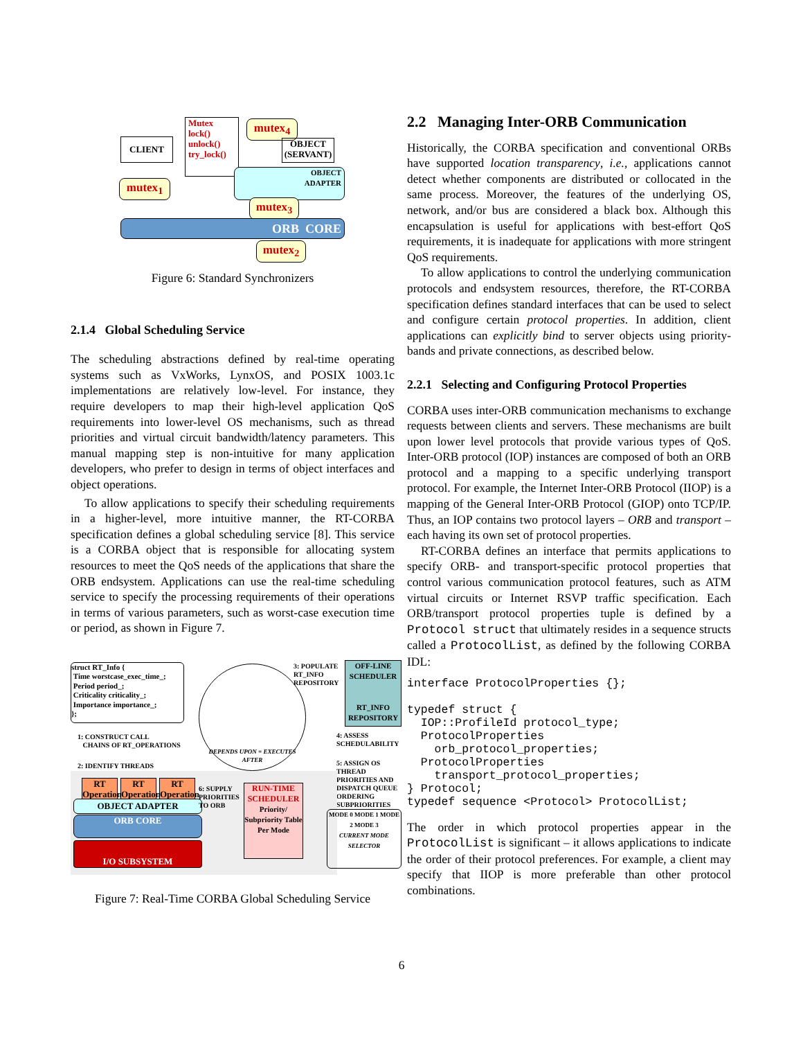CLIENT
Mutex
lock()
unlock()
try_lock()
mutex<sub>4</sub>
OBJECT
(SERVANT)
mutex<sub>1</sub>
OBJECT
ADAPTER
mutex<sub>3</sub>
ORB CORE
mutex<sub>2</sub>
Figure 6: Standard Synchronizers
2.1.4 Global Scheduling Service
The scheduling abstractions defined by real-time operating systems such as VxWorks, LynxOS, and POSIX 1003.1c implementations are relatively low-level. For instance, they require developers to map their high-level application QoS requirements into lower-level OS mechanisms, such as thread priorities and virtual circuit bandwidth/latency parameters. This manual mapping step is non-intuitive for many application developers, who prefer to design in terms of object interfaces and object operations.
To allow applications to specify their scheduling requirements in a higher-level, more intuitive manner, the RT-CORBA specification defines a global scheduling service [8]. This service is a CORBA object that is responsible for allocating system resources to meet the QoS needs of the applications that share the ORB endsystem. Applications can use the real-time scheduling service to specify the processing requirements of their operations in terms of various parameters, such as worst-case execution time or period, as shown in Figure 7.
struct RT_Info {
Time worstcase_exec_time_;
Period period_;
Criticality criticality_;
Importance importance_;
};
DEPENDS UPON = EXECUTES AFTER
1: CONSTRUCT CALL
CHAINS OF RT_OPERATIONS
2: IDENTIFY THREADS
3: POPULATE RT_INFO REPOSITORY
OFF-LINE SCHEDULER
RT_INFO REPOSITORY
4: ASSESS SCHEDULABILITY
5: ASSIGN OS THREAD PRIORITIES AND DISPATCH QUEUE ORDERING SUBPRIORITIES
RT Operation
RT Operation
RT Operation
OBJECT ADAPTER
ORB CORE
I/O SUBSYSTEM
6: SUPPLY PRIORITIES TO ORB
RUN-TIME SCHEDULER
Priority/ Subpriority Table Per Mode
MODE 0 MODE 1 MODE 2 MODE 3
CURRENT MODE SELECTOR
Figure 7: Real-Time CORBA Global Scheduling Service
2.2 Managing Inter-ORB Communication
Historically, the CORBA specification and conventional ORBs have supported location transparency, i.e., applications cannot detect whether components are distributed or collocated in the same process. Moreover, the features of the underlying OS, network, and/or bus are considered a black box. Although this encapsulation is useful for applications with best-effort QoS requirements, it is inadequate for applications with more stringent QoS requirements.
To allow applications to control the underlying communication protocols and endsystem resources, therefore, the RT-CORBA specification defines standard interfaces that can be used to select and configure certain protocol properties. In addition, client applications can explicitly bind to server objects using priority-bands and private connections, as described below.
2.2.1 Selecting and Configuring Protocol Properties
CORBA uses inter-ORB communication mechanisms to exchange requests between clients and servers. These mechanisms are built upon lower level protocols that provide various types of QoS. Inter-ORB protocol (IOP) instances are composed of both an ORB protocol and a mapping to a specific underlying transport protocol. For example, the Internet Inter-ORB Protocol (IIOP) is a mapping of the General Inter-ORB Protocol (GIOP) onto TCP/IP. Thus, an IOP contains two protocol layers – ORB and transport – each having its own set of protocol properties.
RT-CORBA defines an interface that permits applications to specify ORB- and transport-specific protocol properties that control various communication protocol features, such as ATM virtual circuits or Internet RSVP traffic specification. Each ORB/transport protocol properties tuple is defined by a Protocol struct that ultimately resides in a sequence structs called a ProtocolList, as defined by the following CORBA IDL:
interface ProtocolProperties {};

typedef struct {
  IOP::ProfileId protocol_type;
  ProtocolProperties
    orb_protocol_properties;
  ProtocolProperties
    transport_protocol_properties;
} Protocol;
typedef sequence <Protocol> ProtocolList;
The order in which protocol properties appear in the ProtocolList is significant – it allows applications to indicate the order of their protocol preferences. For example, a client may specify that IIOP is more preferable than other protocol combinations.
6